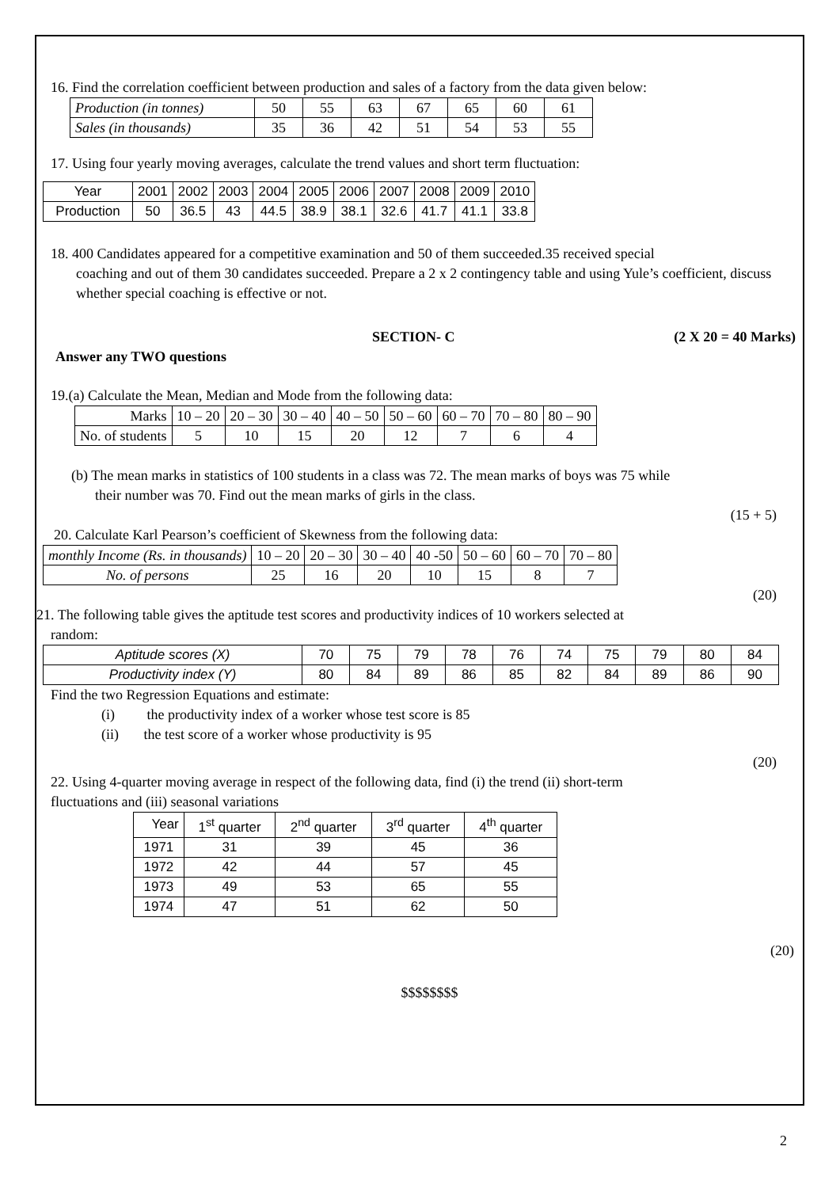16. Find the correlation coefficient between production and sales of a factory from the data given below:
| Production (in tonnes) | 50 | 55 | 63 | 67 | 65 | 60 | 61 |
| Sales (in thousands) | 35 | 36 | 42 | 51 | 54 | 53 | 55 |
17. Using four yearly moving averages, calculate the trend values and short term fluctuation:
| Year | 2001 | 2002 | 2003 | 2004 | 2005 | 2006 | 2007 | 2008 | 2009 | 2010 |
| Production | 50 | 36.5 | 43 | 44.5 | 38.9 | 38.1 | 32.6 | 41.7 | 41.1 | 33.8 |
18. 400 Candidates appeared for a competitive examination and 50 of them succeeded.35 received special
coaching and out of them 30 candidates succeeded. Prepare a 2 x 2 contingency table and using Yule’s coefficient, discuss whether special coaching is effective or not.
SECTION- C (2 X 20 = 40 Marks)
Answer any TWO questions
19.(a) Calculate the Mean, Median and Mode from the following data:
| Marks | 10 – 20 | 20 – 30 | 30 – 40 | 40 – 50 | 50 – 60 | 60 – 70 | 70 – 80 | 80 – 90 |
| No. of students | 5 | 10 | 15 | 20 | 12 | 7 | 6 | 4 |
(b) The mean marks in statistics of 100 students in a class was 72. The mean marks of boys was 75 while
their number was 70. Find out the mean marks of girls in the class.
(15 + 5)
20. Calculate Karl Pearson’s coefficient of Skewness from the following data:
| monthly Income (Rs. in thousands) | 10 – 20 | 20 – 30 | 30 – 40 | 40 -50 | 50 – 60 | 60 – 70 | 70 – 80 |
| No. of persons | 25 | 16 | 20 | 10 | 15 | 8 | 7 |
(20)
21. The following table gives the aptitude test scores and productivity indices of 10 workers selected at
random:
| Aptitude scores (X) | 70 | 75 | 79 | 78 | 76 | 74 | 75 | 79 | 80 | 84 |
| Productivity index (Y) | 80 | 84 | 89 | 86 | 85 | 82 | 84 | 89 | 86 | 90 |
Find the two Regression Equations and estimate:
(i) the productivity index of a worker whose test score is 85
(ii) the test score of a worker whose productivity is 95
(20)
22. Using 4-quarter moving average in respect of the following data, find (i) the trend (ii) short-term
fluctuations and (iii) seasonal variations
| Year | 1<sup>st</sup> quarter | 2<sup>nd</sup> quarter | 3<sup>rd</sup> quarter | 4<sup>th</sup> quarter |
| 1971 | 31 | 39 | 45 | 36 |
| 1972 | 42 | 44 | 57 | 45 |
| 1973 | 49 | 53 | 65 | 55 |
| 1974 | 47 | 51 | 62 | 50 |
(20)
$$$$$$$$
2